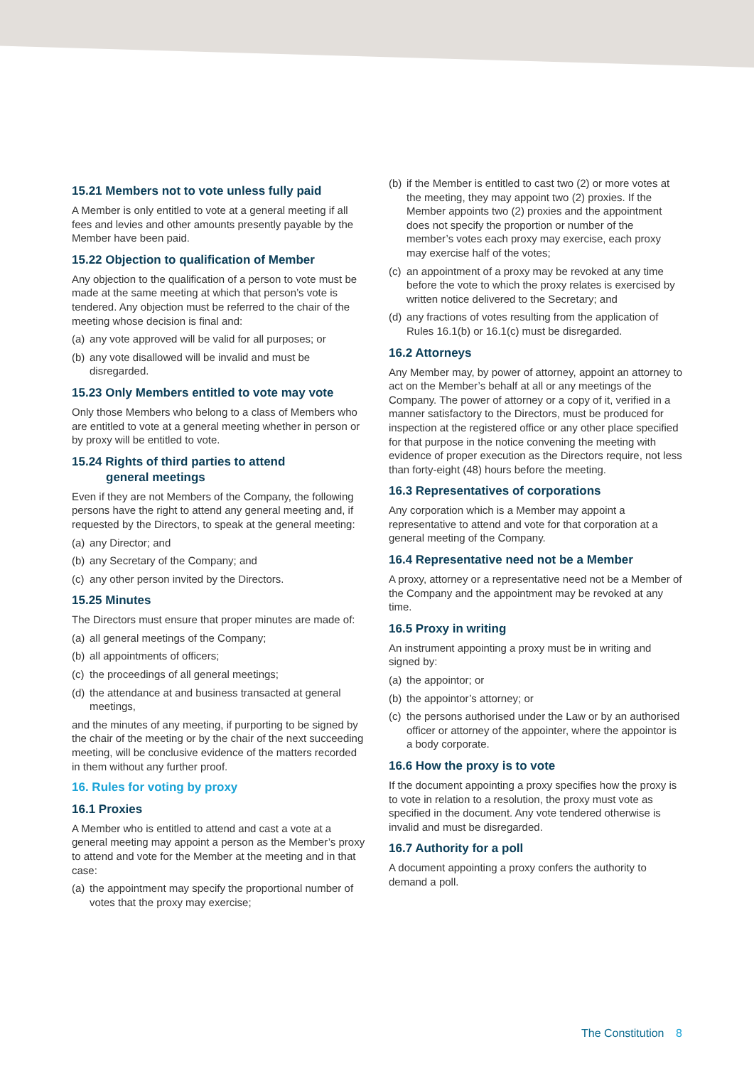15.21 Members not to vote unless fully paid
A Member is only entitled to vote at a general meeting if all fees and levies and other amounts presently payable by the Member have been paid.
15.22 Objection to qualification of Member
Any objection to the qualification of a person to vote must be made at the same meeting at which that person’s vote is tendered. Any objection must be referred to the chair of the meeting whose decision is final and:
(a)
any vote approved will be valid for all purposes; or
(b)
any vote disallowed will be invalid and must be disregarded.
15.23 Only Members entitled to vote may vote
Only those Members who belong to a class of Members who are entitled to vote at a general meeting whether in person or by proxy will be entitled to vote.
15.24 Rights of third parties to attend
general meetings
Even if they are not Members of the Company, the following persons have the right to attend any general meeting and, if requested by the Directors, to speak at the general meeting:
(a)
any Director; and
(b)
any Secretary of the Company; and
(c)
any other person invited by the Directors.
15.25 Minutes
The Directors must ensure that proper minutes are made of:
(a)
all general meetings of the Company;
(b)
all appointments of officers;
(c)
the proceedings of all general meetings;
(d)
the attendance at and business transacted at general meetings,
and the minutes of any meeting, if purporting to be signed by the chair of the meeting or by the chair of the next succeeding meeting, will be conclusive evidence of the matters recorded in them without any further proof.
16. Rules for voting by proxy
16.1 Proxies
A Member who is entitled to attend and cast a vote at a general meeting may appoint a person as the Member’s proxy to attend and vote for the Member at the meeting and in that case:
(a)
the appointment may specify the proportional number of votes that the proxy may exercise;
(b)
if the Member is entitled to cast two (2) or more votes at the meeting, they may appoint two (2) proxies. If the Member appoints two (2) proxies and the appointment does not specify the proportion or number of the member’s votes each proxy may exercise, each proxy may exercise half of the votes;
(c)
an appointment of a proxy may be revoked at any time before the vote to which the proxy relates is exercised by written notice delivered to the Secretary; and
(d)
any fractions of votes resulting from the application of Rules 16.1(b) or 16.1(c) must be disregarded.
16.2 Attorneys
Any Member may, by power of attorney, appoint an attorney to act on the Member’s behalf at all or any meetings of the Company. The power of attorney or a copy of it, verified in a manner satisfactory to the Directors, must be produced for inspection at the registered office or any other place specified for that purpose in the notice convening the meeting with evidence of proper execution as the Directors require, not less than forty-eight (48) hours before the meeting.
16.3 Representatives of corporations
Any corporation which is a Member may appoint a representative to attend and vote for that corporation at a general meeting of the Company.
16.4 Representative need not be a Member
A proxy, attorney or a representative need not be a Member of the Company and the appointment may be revoked at any time.
16.5 Proxy in writing
An instrument appointing a proxy must be in writing and signed by:
(a)
the appointor; or
(b)
the appointor’s attorney; or
(c)
the persons authorised under the Law or by an authorised officer or attorney of the appointer, where the appointor is a body corporate.
16.6 How the proxy is to vote
If the document appointing a proxy specifies how the proxy is to vote in relation to a resolution, the proxy must vote as specified in the document. Any vote tendered otherwise is invalid and must be disregarded.
16.7 Authority for a poll
A document appointing a proxy confers the authority to demand a poll.
The Constitution 8